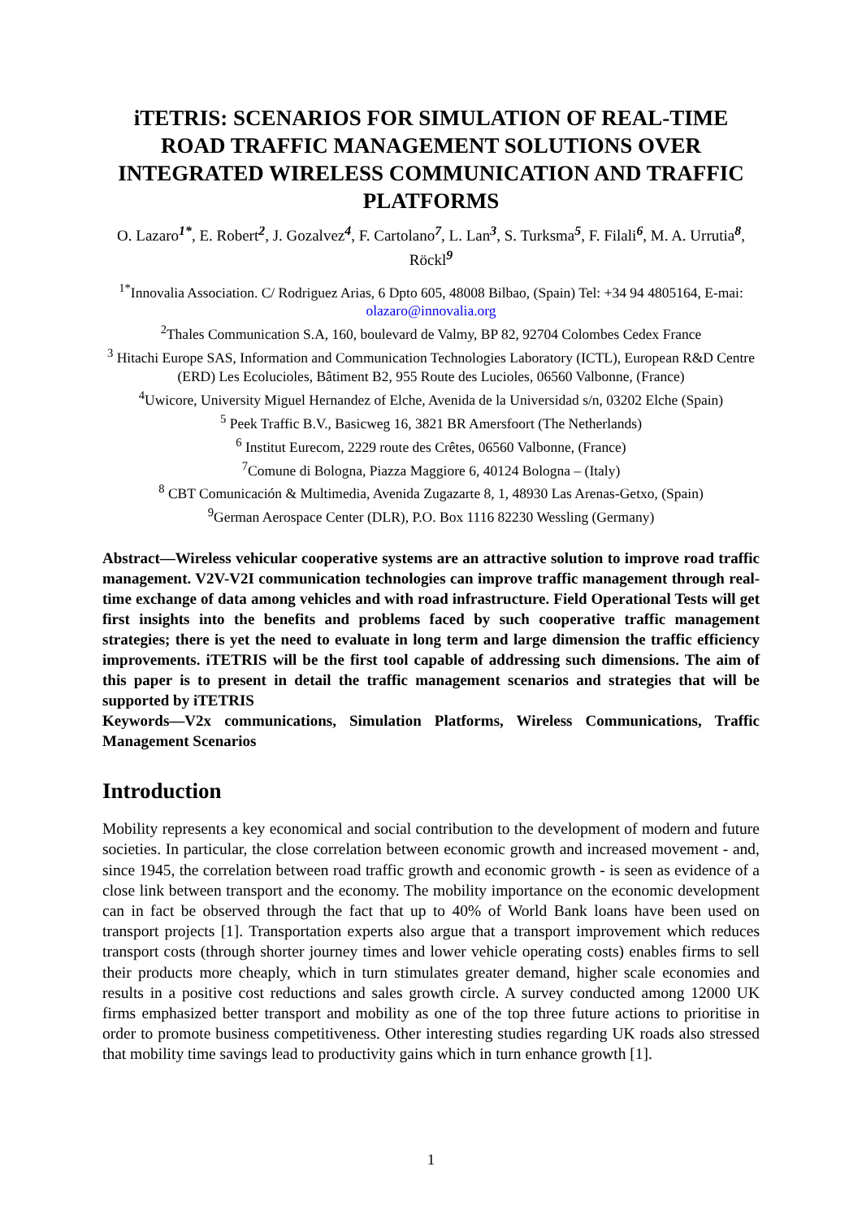iTETRIS: SCENARIOS FOR SIMULATION OF REAL-TIME ROAD TRAFFIC MANAGEMENT SOLUTIONS OVER INTEGRATED WIRELESS COMMUNICATION AND TRAFFIC PLATFORMS
O. Lazaro<sup>1*</sup>, E. Robert<sup>2</sup>, J. Gozalvez<sup>4</sup>, F. Cartolano<sup>7</sup>, L. Lan<sup>3</sup>, S. Turksma<sup>5</sup>, F. Filali<sup>6</sup>, M. A. Urrutia<sup>8</sup>, Röckl<sup>9</sup>
<sup>1*</sup>Innovalia Association. C/ Rodriguez Arias, 6 Dpto 605, 48008 Bilbao, (Spain) Tel: +34 94 4805164, E-mai: olazaro@innovalia.org
<sup>2</sup> Thales Communication S.A, 160, boulevard de Valmy, BP 82, 92704 Colombes Cedex France
<sup>3</sup> Hitachi Europe SAS, Information and Communication Technologies Laboratory (ICTL), European R&D Centre (ERD) Les Ecolucioles, Bâtiment B2, 955 Route des Lucioles, 06560 Valbonne, (France)
<sup>4</sup> Uwicore, University Miguel Hernandez of Elche, Avenida de la Universidad s/n, 03202 Elche (Spain)
<sup>5</sup> Peek Traffic B.V., Basicweg 16, 3821 BR Amersfoort (The Netherlands)
<sup>6</sup> Institut Eurecom, 2229 route des Crêtes, 06560 Valbonne, (France)
<sup>7</sup> Comune di Bologna, Piazza Maggiore 6, 40124 Bologna – (Italy)
<sup>8</sup> CBT Comunicación & Multimedia, Avenida Zugazarte 8, 1, 48930 Las Arenas-Getxo, (Spain)
<sup>9</sup> German Aerospace Center (DLR), P.O. Box 1116 82230 Wessling (Germany)
Abstract—Wireless vehicular cooperative systems are an attractive solution to improve road traffic management. V2V-V2I communication technologies can improve traffic management through real-time exchange of data among vehicles and with road infrastructure. Field Operational Tests will get first insights into the benefits and problems faced by such cooperative traffic management strategies; there is yet the need to evaluate in long term and large dimension the traffic efficiency improvements. iTETRIS will be the first tool capable of addressing such dimensions. The aim of this paper is to present in detail the traffic management scenarios and strategies that will be supported by iTETRIS
Keywords—V2x communications, Simulation Platforms, Wireless Communications, Traffic Management Scenarios
Introduction
Mobility represents a key economical and social contribution to the development of modern and future societies. In particular, the close correlation between economic growth and increased movement - and, since 1945, the correlation between road traffic growth and economic growth - is seen as evidence of a close link between transport and the economy. The mobility importance on the economic development can in fact be observed through the fact that up to 40% of World Bank loans have been used on transport projects [1]. Transportation experts also argue that a transport improvement which reduces transport costs (through shorter journey times and lower vehicle operating costs) enables firms to sell their products more cheaply, which in turn stimulates greater demand, higher scale economies and results in a positive cost reductions and sales growth circle. A survey conducted among 12000 UK firms emphasized better transport and mobility as one of the top three future actions to prioritise in order to promote business competitiveness. Other interesting studies regarding UK roads also stressed that mobility time savings lead to productivity gains which in turn enhance growth [1].
1